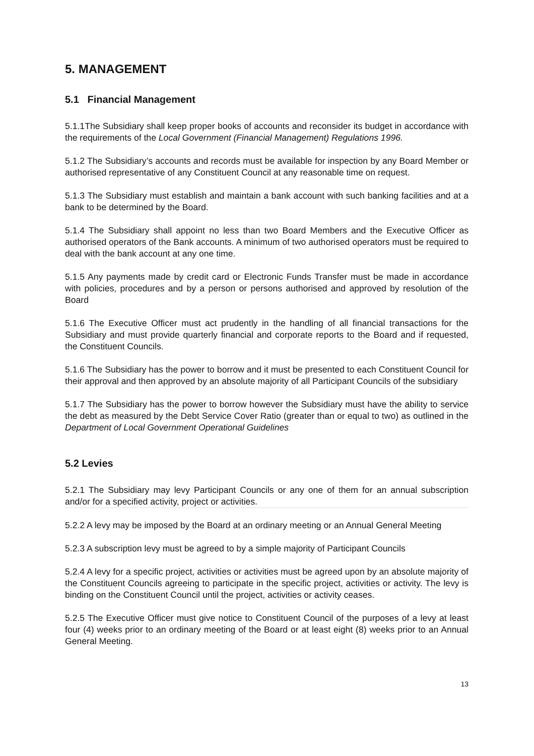5. MANAGEMENT
5.1 Financial Management
5.1.1The Subsidiary shall keep proper books of accounts and reconsider its budget in accordance with the requirements of the Local Government (Financial Management) Regulations 1996.
5.1.2 The Subsidiary’s accounts and records must be available for inspection by any Board Member or authorised representative of any Constituent Council at any reasonable time on request.
5.1.3 The Subsidiary must establish and maintain a bank account with such banking facilities and at a bank to be determined by the Board.
5.1.4 The Subsidiary shall appoint no less than two Board Members and the Executive Officer as authorised operators of the Bank accounts. A minimum of two authorised operators must be required to deal with the bank account at any one time.
5.1.5 Any payments made by credit card or Electronic Funds Transfer must be made in accordance with policies, procedures and by a person or persons authorised and approved by resolution of the Board
5.1.6 The Executive Officer must act prudently in the handling of all financial transactions for the Subsidiary and must provide quarterly financial and corporate reports to the Board and if requested, the Constituent Councils.
5.1.6 The Subsidiary has the power to borrow and it must be presented to each Constituent Council for their approval and then approved by an absolute majority of all Participant Councils of the subsidiary
5.1.7 The Subsidiary has the power to borrow however the Subsidiary must have the ability to service the debt as measured by the Debt Service Cover Ratio (greater than or equal to two) as outlined in the Department of Local Government Operational Guidelines
5.2 Levies
5.2.1 The Subsidiary may levy Participant Councils or any one of them for an annual subscription and/or for a specified activity, project or activities.
5.2.2 A levy may be imposed by the Board at an ordinary meeting or an Annual General Meeting
5.2.3 A subscription levy must be agreed to by a simple majority of Participant Councils
5.2.4 A levy for a specific project, activities or activities must be agreed upon by an absolute majority of the Constituent Councils agreeing to participate in the specific project, activities or activity. The levy is binding on the Constituent Council until the project, activities or activity ceases.
5.2.5 The Executive Officer must give notice to Constituent Council of the purposes of a levy at least four (4) weeks prior to an ordinary meeting of the Board or at least eight (8) weeks prior to an Annual General Meeting.
13